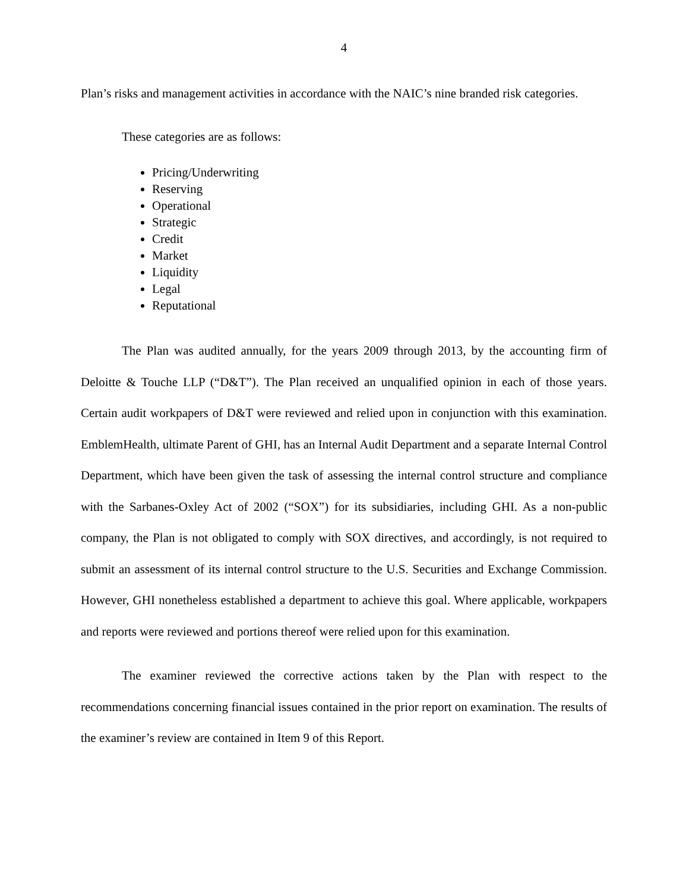4
Plan’s risks and management activities in accordance with the NAIC’s nine branded risk categories.
These categories are as follows:
Pricing/Underwriting
Reserving
Operational
Strategic
Credit
Market
Liquidity
Legal
Reputational
The Plan was audited annually, for the years 2009 through 2013, by the accounting firm of Deloitte & Touche LLP (“D&T”). The Plan received an unqualified opinion in each of those years. Certain audit workpapers of D&T were reviewed and relied upon in conjunction with this examination. EmblemHealth, ultimate Parent of GHI, has an Internal Audit Department and a separate Internal Control Department, which have been given the task of assessing the internal control structure and compliance with the Sarbanes-Oxley Act of 2002 (“SOX”) for its subsidiaries, including GHI. As a non-public company, the Plan is not obligated to comply with SOX directives, and accordingly, is not required to submit an assessment of its internal control structure to the U.S. Securities and Exchange Commission. However, GHI nonetheless established a department to achieve this goal. Where applicable, workpapers and reports were reviewed and portions thereof were relied upon for this examination.
The examiner reviewed the corrective actions taken by the Plan with respect to the recommendations concerning financial issues contained in the prior report on examination. The results of the examiner’s review are contained in Item 9 of this Report.